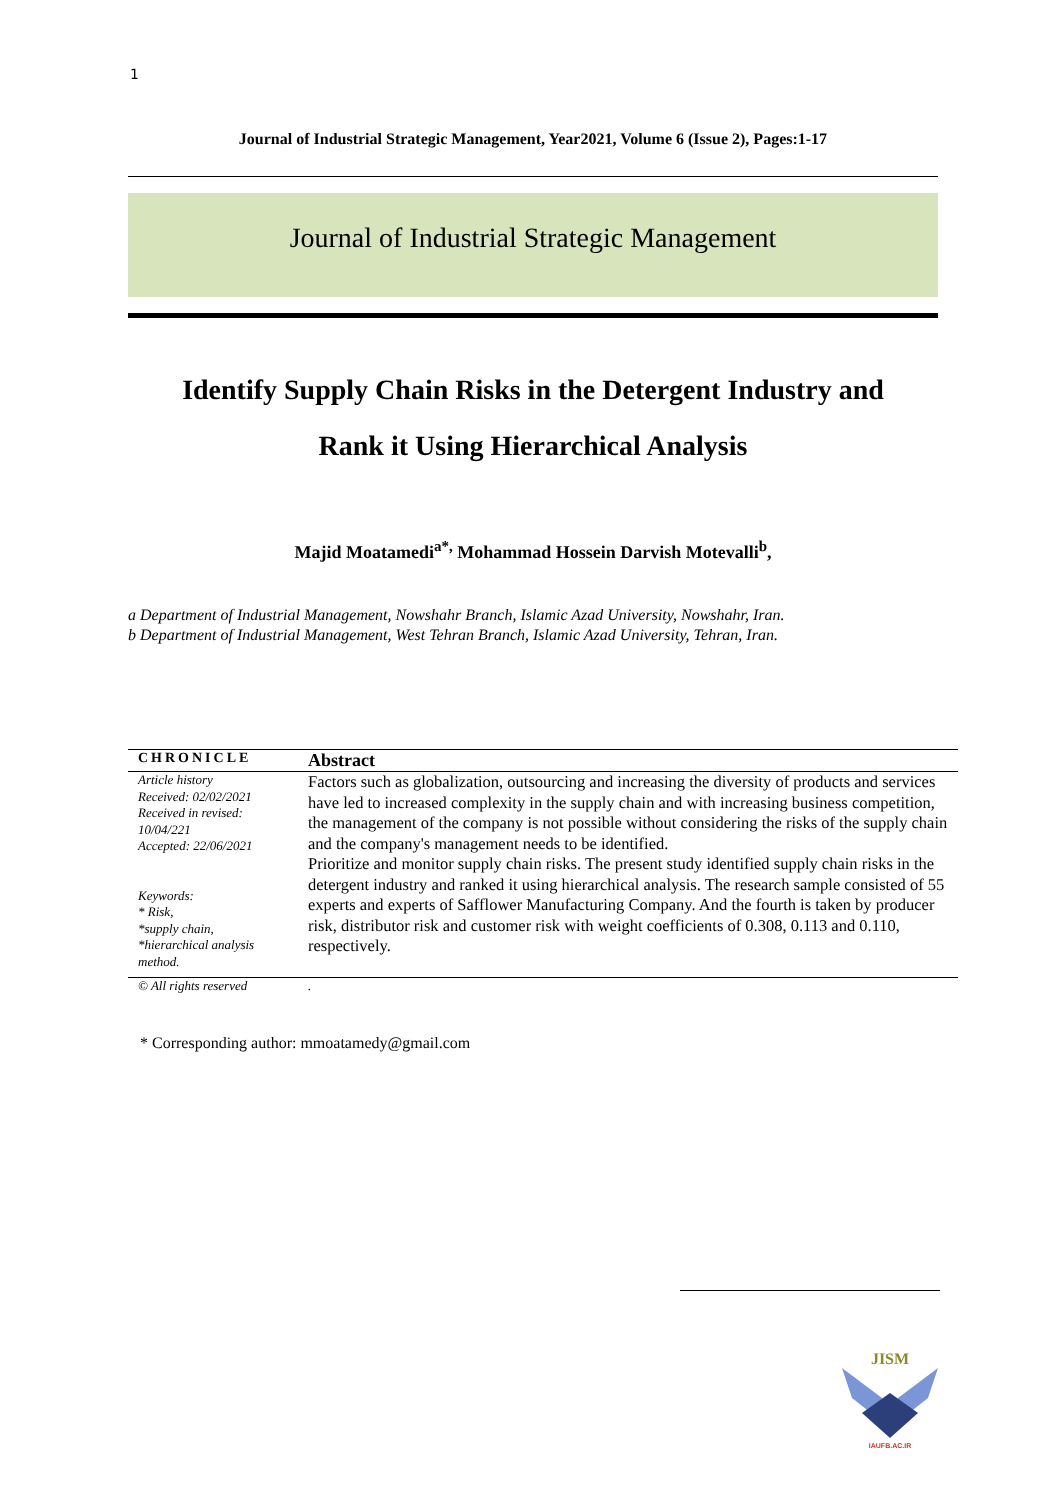1
Journal of Industrial Strategic Management, Year2021, Volume 6 (Issue 2), Pages:1-17
Journal of Industrial Strategic Management
Identify Supply Chain Risks in the Detergent Industry and
Rank it Using Hierarchical Analysis
Majid Moatamedi<sup>a*,</sup> Mohammad Hossein Darvish Motevalli<sup>b</sup>,
a Department of Industrial Management, Nowshahr Branch, Islamic Azad University, Nowshahr, Iran.
b Department of Industrial Management, West Tehran Branch, Islamic Azad University, Tehran, Iran.
| CHRONICLE | Abstract |
| --- | --- |
| Article history Received: 02/02/2021 Received in revised: 10/04/221 Accepted: 22/06/2021 Keywords: * Risk, *supply chain, *hierarchical analysis method. | Factors such as globalization, outsourcing and increasing the diversity of products and services have led to increased complexity in the supply chain and with increasing business competition, the management of the company is not possible without considering the risks of the supply chain and the company's management needs to be identified. Prioritize and monitor supply chain risks. The present study identified supply chain risks in the detergent industry and ranked it using hierarchical analysis. The research sample consisted of 55 experts and experts of Safflower Manufacturing Company. And the fourth is taken by producer risk, distributor risk and customer risk with weight coefficients of 0.308, 0.113 and 0.110, respectively. |
| © All rights reserved | . |
* Corresponding author: mmoatamedy@gmail.com
JISM
IAUFB.AC.IR